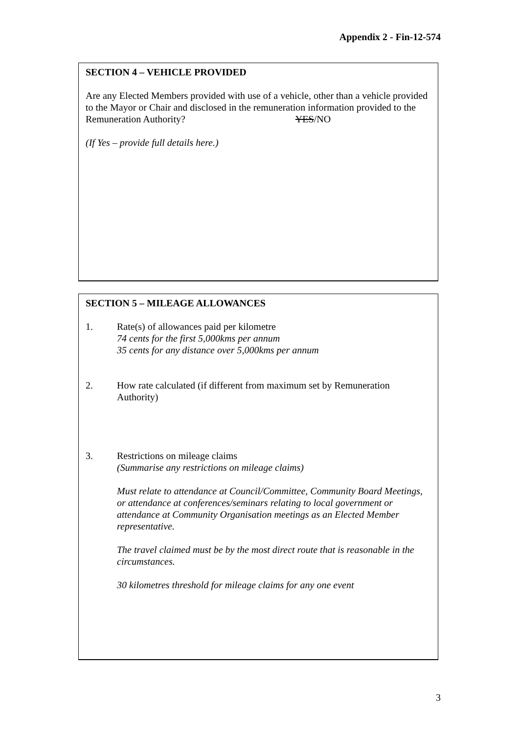Appendix 2 - Fin-12-574
SECTION 4 – VEHICLE PROVIDED
Are any Elected Members provided with use of a vehicle, other than a vehicle provided to the Mayor or Chair and disclosed in the remuneration information provided to the Remuneration Authority? YES/NO
(If Yes – provide full details here.)
SECTION 5 – MILEAGE ALLOWANCES
1. Rate(s) of allowances paid per kilometre
74 cents for the first 5,000kms per annum
35 cents for any distance over 5,000kms per annum
2. How rate calculated (if different from maximum set by Remuneration Authority)
3. Restrictions on mileage claims
(Summarise any restrictions on mileage claims)
Must relate to attendance at Council/Committee, Community Board Meetings, or attendance at conferences/seminars relating to local government or attendance at Community Organisation meetings as an Elected Member representative.
The travel claimed must be by the most direct route that is reasonable in the circumstances.
30 kilometres threshold for mileage claims for any one event
3